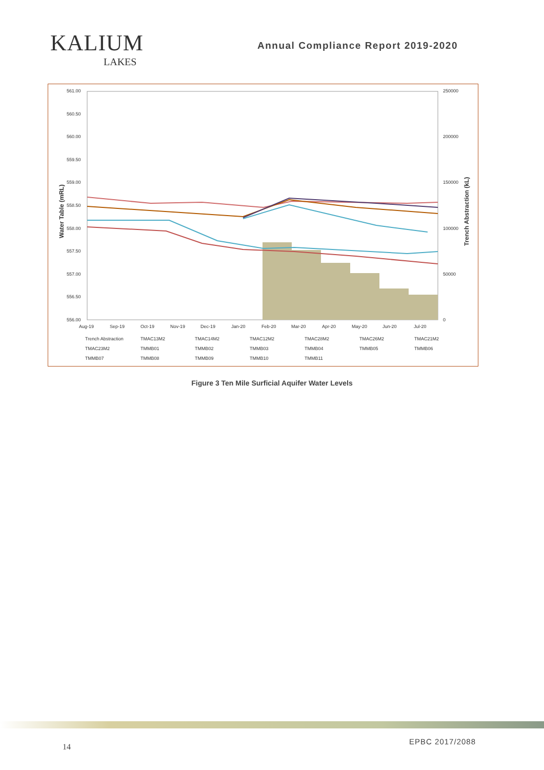KALIUM
LAKES
Annual Compliance Report 2019-2020
561.00
560.50
560.00
559.50
559.00
558.50
558.00
557.50
557.00
556.50
556.00
250000
200000
150000
100000
50000
0
Aug-19
Sep-19
Oct-19
Nov-19
Dec-19
Jan-20
Feb-20
Mar-20
Apr-20
May-20
Jun-20
Jul-20
Water Table (mRL)
Trench Abstraction (kL)
Trench Abstraction
TMAC13M2
TMAC14M2
TMAC12M2
TMAC28M2
TMAC26M2
TMAC21M2
TMAC23M2
TMMB01
TMMB02
TMMB03
TMMB04
TMMB05
TMMB06
TMMB07
TMMB08
TMMB09
TMMB10
TMMB11
Figure 3 Ten Mile Surficial Aquifer Water Levels
14
EPBC 2017/2088